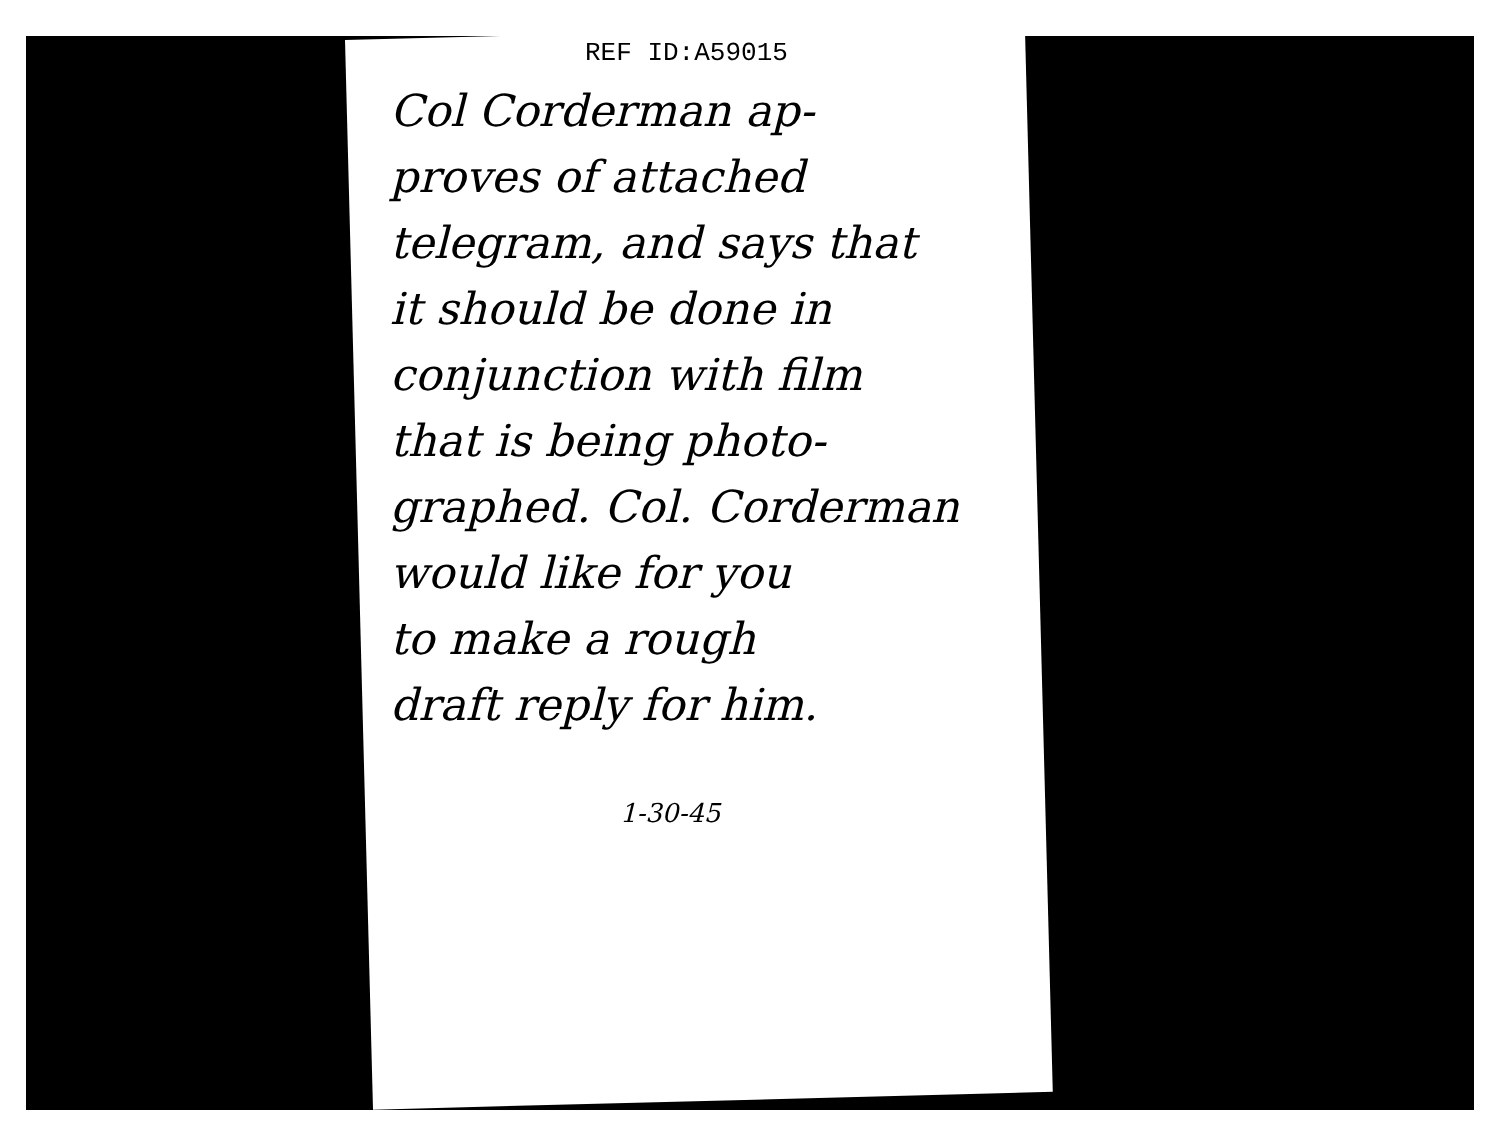REF ID:A59015
Col Corderman ap-
proves of attached
telegram, and says that
it should be done in
conjunction with film
that is being photo-
graphed. Col. Corderman
would like for you
to make a rough
draft reply for him.
1-30-45